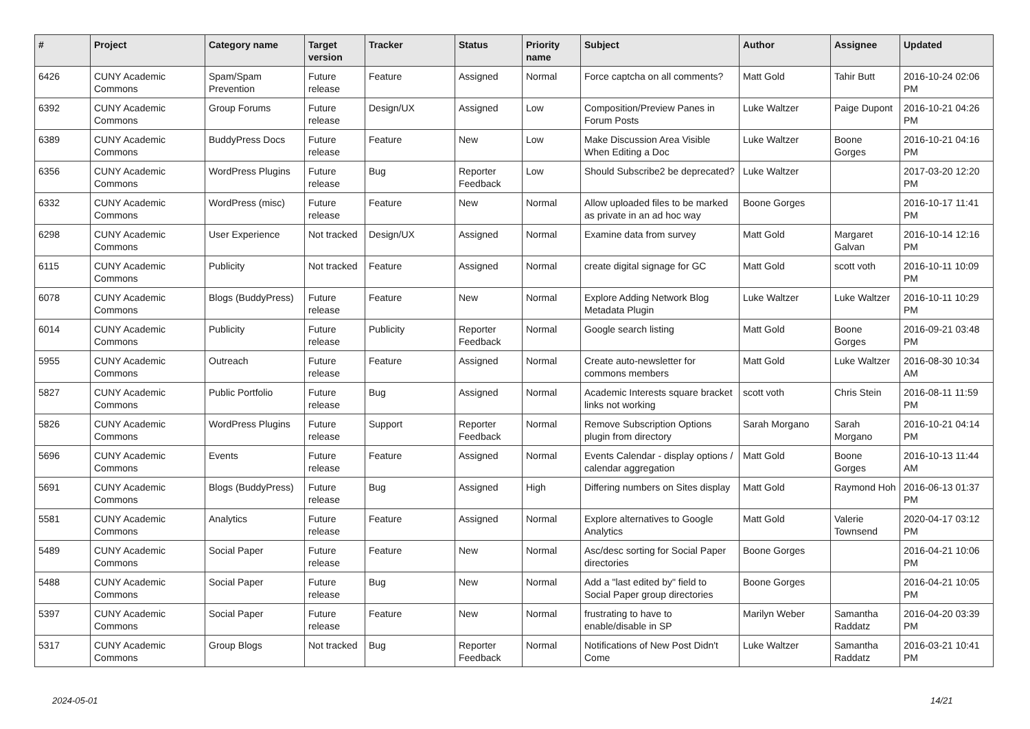| # | Project | Category name | Target version | Tracker | Status | Priority name | Subject | Author | Assignee | Updated |
| --- | --- | --- | --- | --- | --- | --- | --- | --- | --- | --- |
| 6426 | CUNY Academic Commons | Spam/Spam Prevention | Future release | Feature | Assigned | Normal | Force captcha on all comments? | Matt Gold | Tahir Butt | 2016-10-24 02:06 PM |
| 6392 | CUNY Academic Commons | Group Forums | Future release | Design/UX | Assigned | Low | Composition/Preview Panes in Forum Posts | Luke Waltzer | Paige Dupont | 2016-10-21 04:26 PM |
| 6389 | CUNY Academic Commons | BuddyPress Docs | Future release | Feature | New | Low | Make Discussion Area Visible When Editing a Doc | Luke Waltzer | Boone Gorges | 2016-10-21 04:16 PM |
| 6356 | CUNY Academic Commons | WordPress Plugins | Future release | Bug | Reporter Feedback | Low | Should Subscribe2 be deprecated? | Luke Waltzer | | 2017-03-20 12:20 PM |
| 6332 | CUNY Academic Commons | WordPress (misc) | Future release | Feature | New | Normal | Allow uploaded files to be marked as private in an ad hoc way | Boone Gorges | | 2016-10-17 11:41 PM |
| 6298 | CUNY Academic Commons | User Experience | Not tracked | Design/UX | Assigned | Normal | Examine data from survey | Matt Gold | Margaret Galvan | 2016-10-14 12:16 PM |
| 6115 | CUNY Academic Commons | Publicity | Not tracked | Feature | Assigned | Normal | create digital signage for GC | Matt Gold | scott voth | 2016-10-11 10:09 PM |
| 6078 | CUNY Academic Commons | Blogs (BuddyPress) | Future release | Feature | New | Normal | Explore Adding Network Blog Metadata Plugin | Luke Waltzer | Luke Waltzer | 2016-10-11 10:29 PM |
| 6014 | CUNY Academic Commons | Publicity | Future release | Publicity | Reporter Feedback | Normal | Google search listing | Matt Gold | Boone Gorges | 2016-09-21 03:48 PM |
| 5955 | CUNY Academic Commons | Outreach | Future release | Feature | Assigned | Normal | Create auto-newsletter for commons members | Matt Gold | Luke Waltzer | 2016-08-30 10:34 AM |
| 5827 | CUNY Academic Commons | Public Portfolio | Future release | Bug | Assigned | Normal | Academic Interests square bracket links not working | scott voth | Chris Stein | 2016-08-11 11:59 PM |
| 5826 | CUNY Academic Commons | WordPress Plugins | Future release | Support | Reporter Feedback | Normal | Remove Subscription Options plugin from directory | Sarah Morgano | Sarah Morgano | 2016-10-21 04:14 PM |
| 5696 | CUNY Academic Commons | Events | Future release | Feature | Assigned | Normal | Events Calendar - display options / calendar aggregation | Matt Gold | Boone Gorges | 2016-10-13 11:44 AM |
| 5691 | CUNY Academic Commons | Blogs (BuddyPress) | Future release | Bug | Assigned | High | Differing numbers on Sites display | Matt Gold | Raymond Hoh | 2016-06-13 01:37 PM |
| 5581 | CUNY Academic Commons | Analytics | Future release | Feature | Assigned | Normal | Explore alternatives to Google Analytics | Matt Gold | Valerie Townsend | 2020-04-17 03:12 PM |
| 5489 | CUNY Academic Commons | Social Paper | Future release | Feature | New | Normal | Asc/desc sorting for Social Paper directories | Boone Gorges | | 2016-04-21 10:06 PM |
| 5488 | CUNY Academic Commons | Social Paper | Future release | Bug | New | Normal | Add a "last edited by" field to Social Paper group directories | Boone Gorges | | 2016-04-21 10:05 PM |
| 5397 | CUNY Academic Commons | Social Paper | Future release | Feature | New | Normal | frustrating to have to enable/disable in SP | Marilyn Weber | Samantha Raddatz | 2016-04-20 03:39 PM |
| 5317 | CUNY Academic Commons | Group Blogs | Not tracked | Bug | Reporter Feedback | Normal | Notifications of New Post Didn't Come | Luke Waltzer | Samantha Raddatz | 2016-03-21 10:41 PM |
2024-05-01 14/21